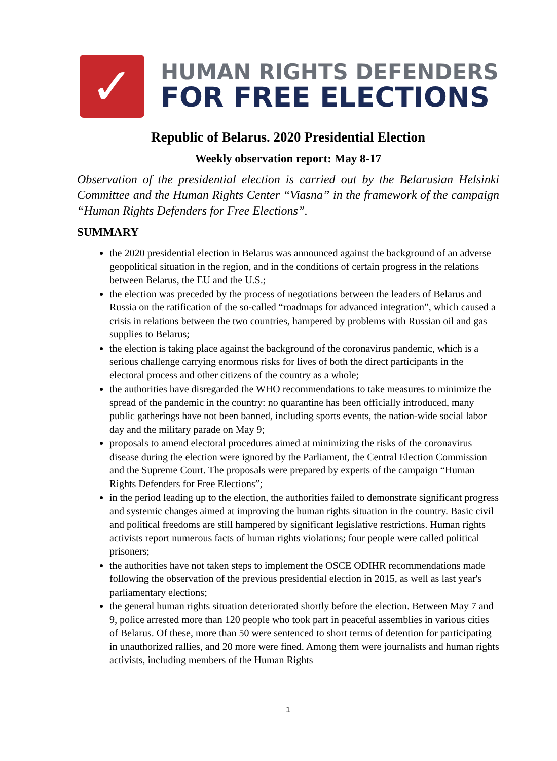✓
HUMAN RIGHTS DEFENDERS
FOR FREE ELECTIONS
Republic of Belarus. 2020 Presidential Election
Weekly observation report: May 8-17
Observation of the presidential election is carried out by the Belarusian Helsinki Committee and the Human Rights Center “Viasna” in the framework of the campaign “Human Rights Defenders for Free Elections”.
SUMMARY
the 2020 presidential election in Belarus was announced against the background of an adverse geopolitical situation in the region, and in the conditions of certain progress in the relations between Belarus, the EU and the U.S.;
the election was preceded by the process of negotiations between the leaders of Belarus and Russia on the ratification of the so-called “roadmaps for advanced integration”, which caused a crisis in relations between the two countries, hampered by problems with Russian oil and gas supplies to Belarus;
the election is taking place against the background of the coronavirus pandemic, which is a serious challenge carrying enormous risks for lives of both the direct participants in the electoral process and other citizens of the country as a whole;
the authorities have disregarded the WHO recommendations to take measures to minimize the spread of the pandemic in the country: no quarantine has been officially introduced, many public gatherings have not been banned, including sports events, the nation-wide social labor day and the military parade on May 9;
proposals to amend electoral procedures aimed at minimizing the risks of the coronavirus disease during the election were ignored by the Parliament, the Central Election Commission and the Supreme Court. The proposals were prepared by experts of the campaign “Human Rights Defenders for Free Elections”;
in the period leading up to the election, the authorities failed to demonstrate significant progress and systemic changes aimed at improving the human rights situation in the country. Basic civil and political freedoms are still hampered by significant legislative restrictions. Human rights activists report numerous facts of human rights violations; four people were called political prisoners;
the authorities have not taken steps to implement the OSCE ODIHR recommendations made following the observation of the previous presidential election in 2015, as well as last year's parliamentary elections;
the general human rights situation deteriorated shortly before the election. Between May 7 and 9, police arrested more than 120 people who took part in peaceful assemblies in various cities of Belarus. Of these, more than 50 were sentenced to short terms of detention for participating in unauthorized rallies, and 20 more were fined. Among them were journalists and human rights activists, including members of the Human Rights
1